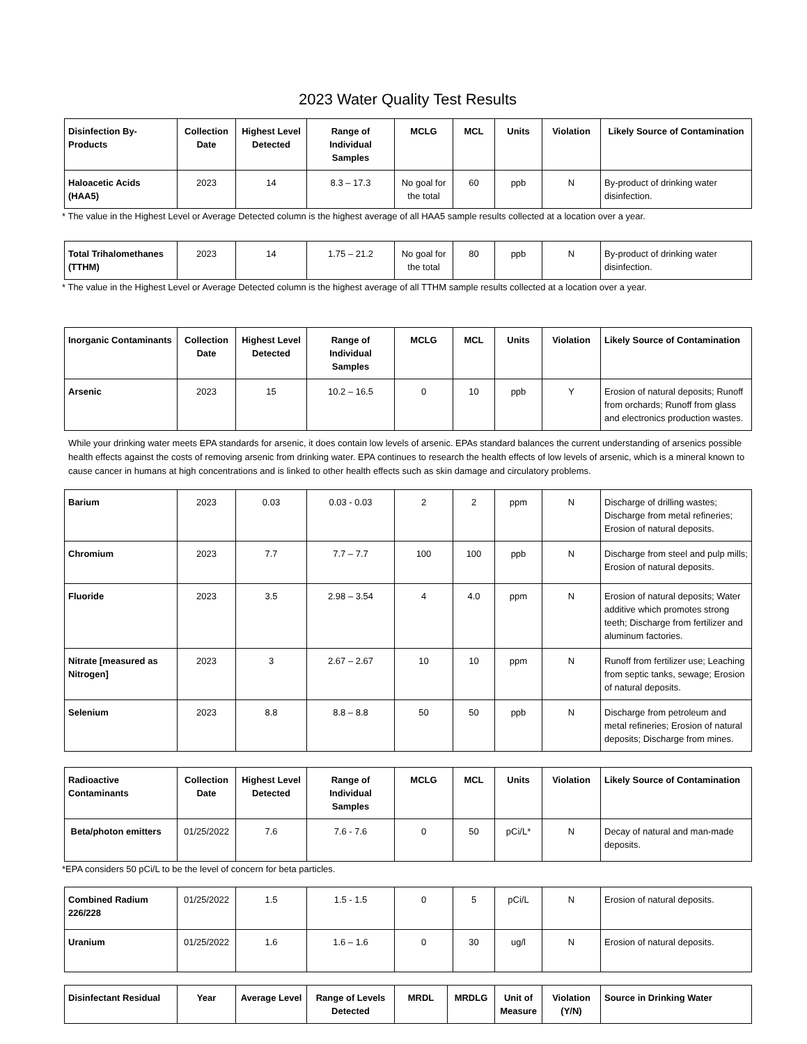2023 Water Quality Test Results
| Disinfection By-Products | Collection Date | Highest Level Detected | Range of Individual Samples | MCLG | MCL | Units | Violation | Likely Source of Contamination |
| --- | --- | --- | --- | --- | --- | --- | --- | --- |
| Haloacetic Acids (HAA5) | 2023 | 14 | 8.3 – 17.3 | No goal for the total | 60 | ppb | N | By-product of drinking water disinfection. |
* The value in the Highest Level or Average Detected column is the highest average of all HAA5 sample results collected at a location over a year.
| Total Trihalomethanes (TTHM) | 2023 | 14 | 1.75 – 21.2 | No goal for the total | 80 | ppb | N | By-product of drinking water disinfection. |
* The value in the Highest Level or Average Detected column is the highest average of all TTHM sample results collected at a location over a year.
| Inorganic Contaminants | Collection Date | Highest Level Detected | Range of Individual Samples | MCLG | MCL | Units | Violation | Likely Source of Contamination |
| --- | --- | --- | --- | --- | --- | --- | --- | --- |
| Arsenic | 2023 | 15 | 10.2 – 16.5 | 0 | 10 | ppb | Y | Erosion of natural deposits; Runoff from orchards; Runoff from glass and electronics production wastes. |
While your drinking water meets EPA standards for arsenic, it does contain low levels of arsenic. EPAs standard balances the current understanding of arsenics possible health effects against the costs of removing arsenic from drinking water. EPA continues to research the health effects of low levels of arsenic, which is a mineral known to cause cancer in humans at high concentrations and is linked to other health effects such as skin damage and circulatory problems.
| Barium | 2023 | 0.03 | 0.03 - 0.03 | 2 | 2 | ppm | N | Discharge of drilling wastes; Discharge from metal refineries; Erosion of natural deposits. |
| Chromium | 2023 | 7.7 | 7.7 – 7.7 | 100 | 100 | ppb | N | Discharge from steel and pulp mills; Erosion of natural deposits. |
| Fluoride | 2023 | 3.5 | 2.98 – 3.54 | 4 | 4.0 | ppm | N | Erosion of natural deposits; Water additive which promotes strong teeth; Discharge from fertilizer and aluminum factories. |
| Nitrate [measured as Nitrogen] | 2023 | 3 | 2.67 – 2.67 | 10 | 10 | ppm | N | Runoff from fertilizer use; Leaching from septic tanks, sewage; Erosion of natural deposits. |
| Selenium | 2023 | 8.8 | 8.8 – 8.8 | 50 | 50 | ppb | N | Discharge from petroleum and metal refineries; Erosion of natural deposits; Discharge from mines. |
| Radioactive Contaminants | Collection Date | Highest Level Detected | Range of Individual Samples | MCLG | MCL | Units | Violation | Likely Source of Contamination |
| --- | --- | --- | --- | --- | --- | --- | --- | --- |
| Beta/photon emitters | 01/25/2022 | 7.6 | 7.6 - 7.6 | 0 | 50 | pCi/L* | N | Decay of natural and man-made deposits. |
*EPA considers 50 pCi/L to be the level of concern for beta particles.
| Combined Radium 226/228 | 01/25/2022 | 1.5 | 1.5 - 1.5 | 0 | 5 | pCi/L | N | Erosion of natural deposits. |
| Uranium | 01/25/2022 | 1.6 | 1.6 – 1.6 | 0 | 30 | ug/l | N | Erosion of natural deposits. |
| Disinfectant Residual | Year | Average Level | Range of Levels Detected | MRDL | MRDLG | Unit of Measure | Violation (Y/N) | Source in Drinking Water |
| --- | --- | --- | --- | --- | --- | --- | --- | --- |